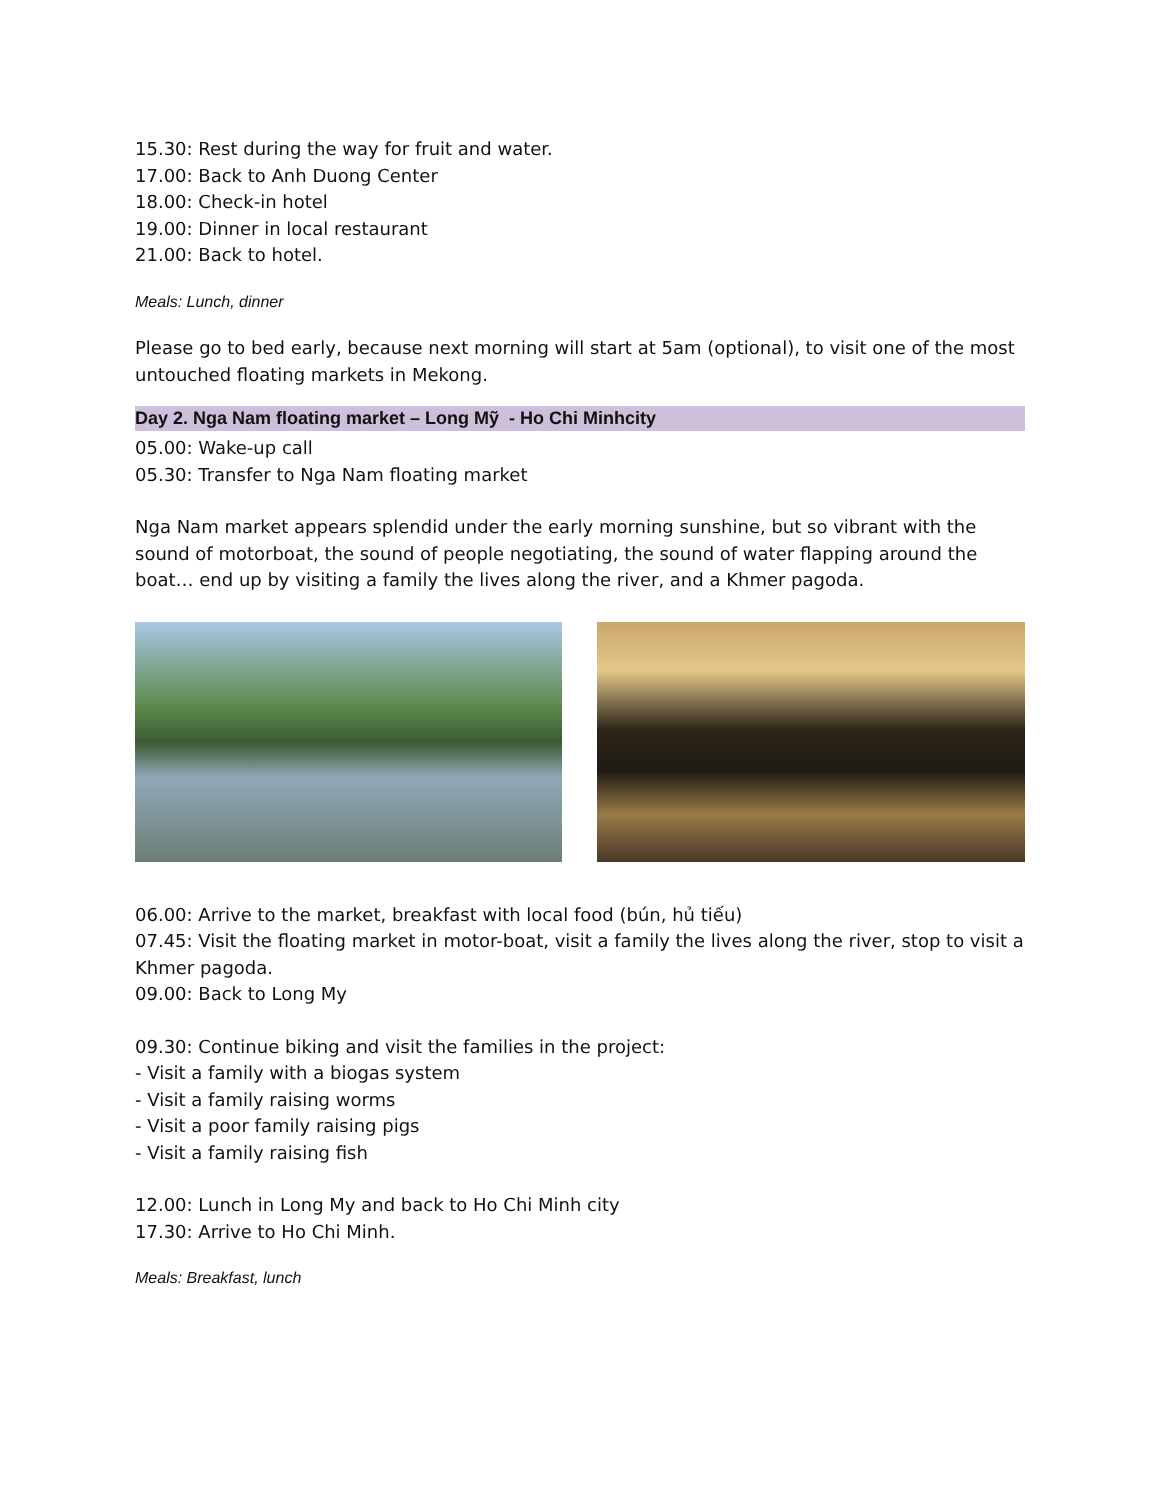15.30: Rest during the way for fruit and water.
17.00: Back to Anh Duong Center
18.00: Check-in hotel
19.00: Dinner in local restaurant
21.00: Back to hotel.
Meals: Lunch, dinner
Please go to bed early, because next morning will start at 5am (optional), to visit one of the most untouched floating markets in Mekong.
Day 2. Nga Nam floating market – Long Mỹ - Ho Chi Minhcity
05.00: Wake-up call
05.30: Transfer to Nga Nam floating market
Nga Nam market appears splendid under the early morning sunshine, but so vibrant with the sound of motorboat, the sound of people negotiating, the sound of water flapping around the boat… end up by visiting a family the lives along the river, and a Khmer pagoda.
06.00: Arrive to the market, breakfast with local food (bún, hủ tiếu)
07.45: Visit the floating market in motor-boat, visit a family the lives along the river, stop to visit a Khmer pagoda.
09.00: Back to Long My
09.30: Continue biking and visit the families in the project:
- Visit a family with a biogas system
- Visit a family raising worms
- Visit a poor family raising pigs
- Visit a family raising fish
12.00: Lunch in Long My and back to Ho Chi Minh city
17.30: Arrive to Ho Chi Minh.
Meals: Breakfast, lunch